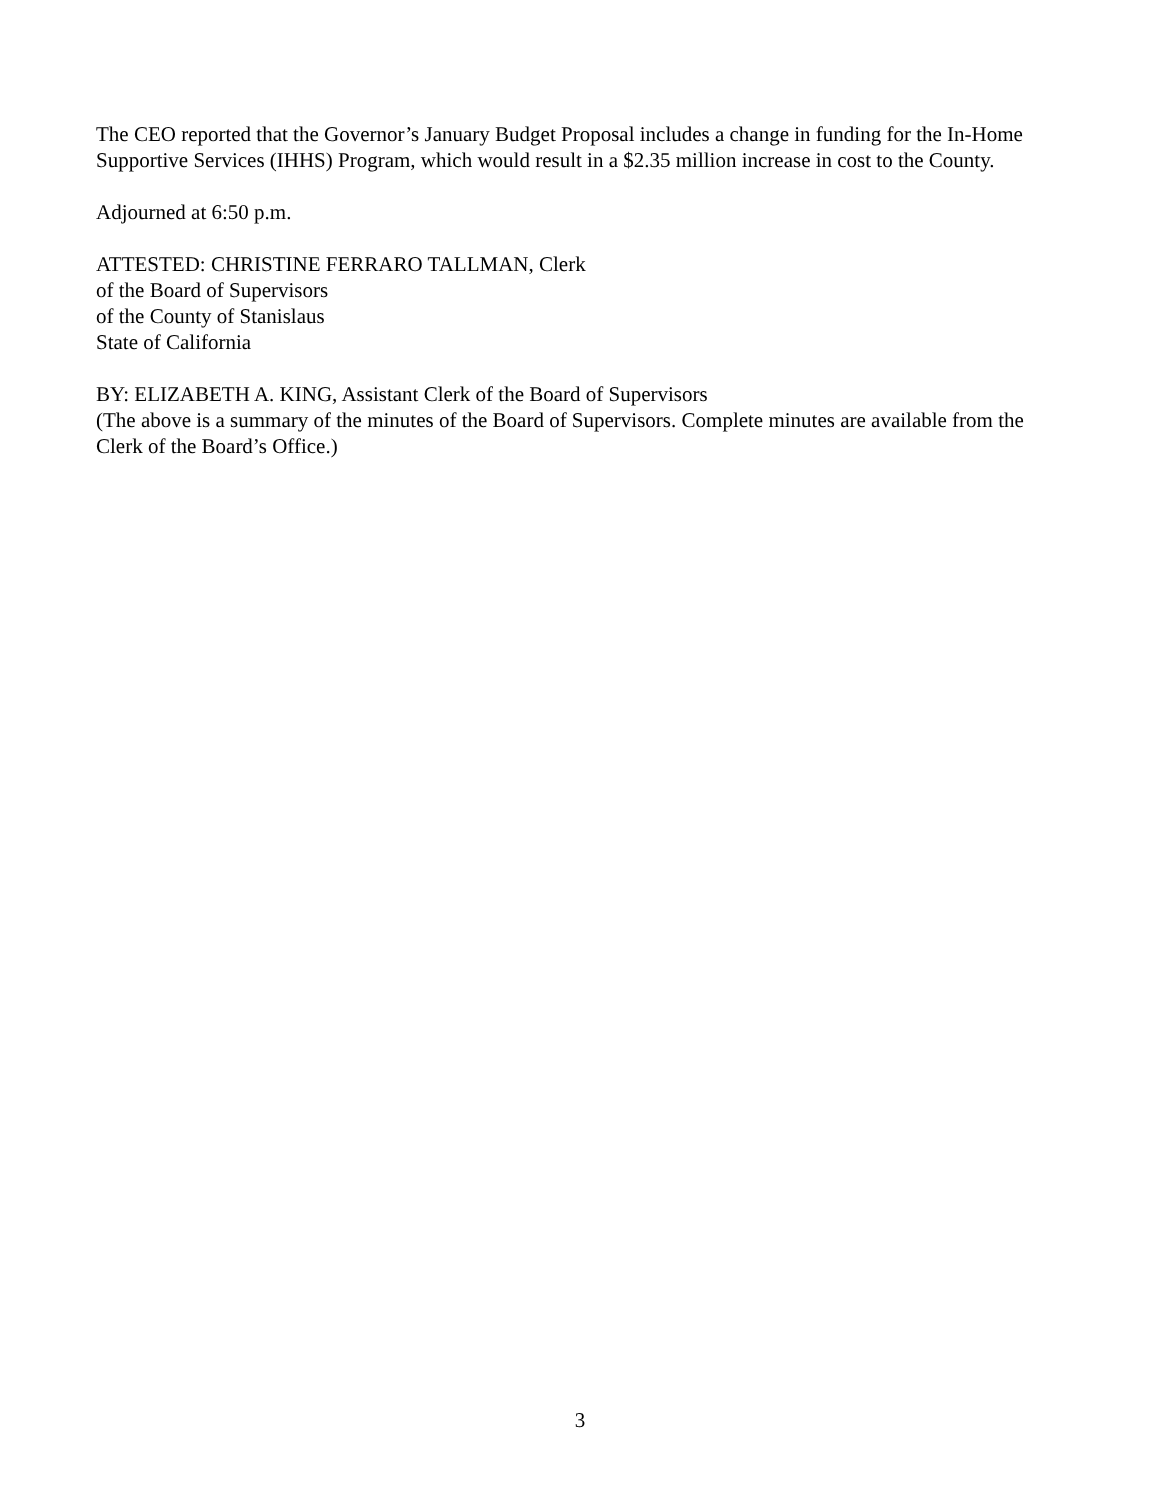The CEO reported that the Governor’s January Budget Proposal includes a change in funding for the In-Home Supportive Services (IHHS) Program, which would result in a $2.35 million increase in cost to the County.
Adjourned at 6:50 p.m.
ATTESTED: CHRISTINE FERRARO TALLMAN, Clerk
of the Board of Supervisors
of the County of Stanislaus
State of California
BY: ELIZABETH A. KING, Assistant Clerk of the Board of Supervisors
(The above is a summary of the minutes of the Board of Supervisors. Complete minutes are available from the Clerk of the Board’s Office.)
3